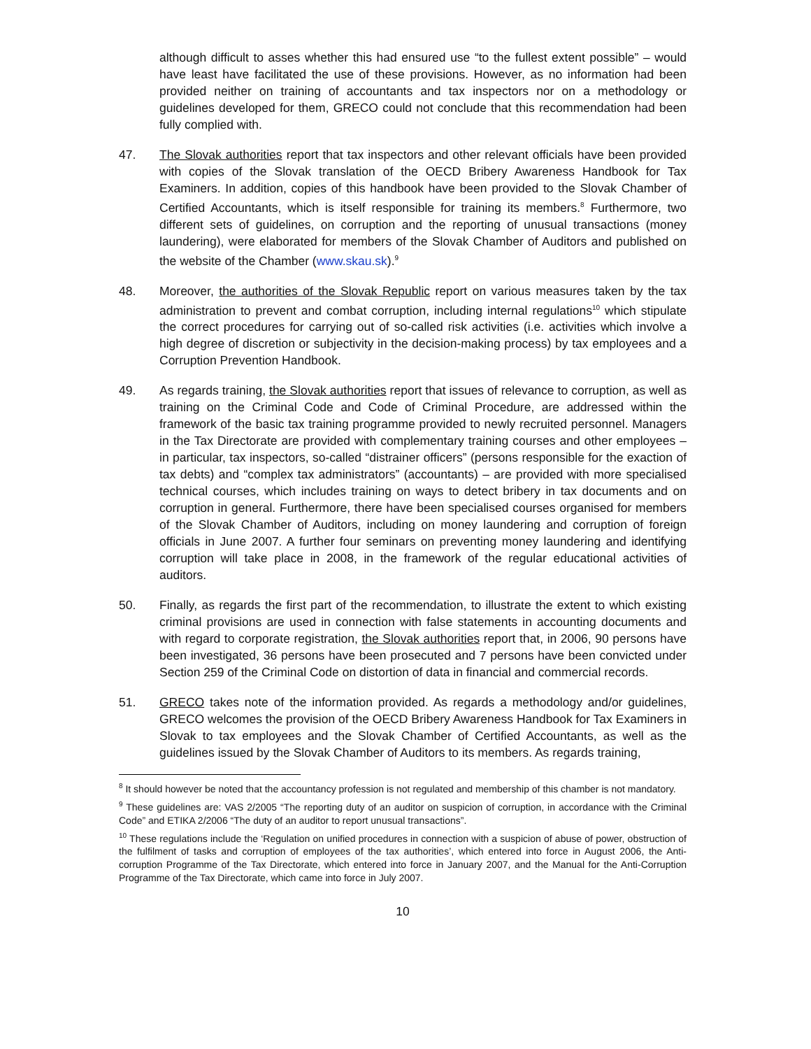although difficult to asses whether this had ensured use “to the fullest extent possible” – would have least have facilitated the use of these provisions. However, as no information had been provided neither on training of accountants and tax inspectors nor on a methodology or guidelines developed for them, GRECO could not conclude that this recommendation had been fully complied with.
47. The Slovak authorities report that tax inspectors and other relevant officials have been provided with copies of the Slovak translation of the OECD Bribery Awareness Handbook for Tax Examiners. In addition, copies of this handbook have been provided to the Slovak Chamber of Certified Accountants, which is itself responsible for training its members.<sup>8</sup> Furthermore, two different sets of guidelines, on corruption and the reporting of unusual transactions (money laundering), were elaborated for members of the Slovak Chamber of Auditors and published on the website of the Chamber (www.skau.sk).<sup>9</sup>
48. Moreover, the authorities of the Slovak Republic report on various measures taken by the tax administration to prevent and combat corruption, including internal regulations<sup>10</sup> which stipulate the correct procedures for carrying out of so-called risk activities (i.e. activities which involve a high degree of discretion or subjectivity in the decision-making process) by tax employees and a Corruption Prevention Handbook.
49. As regards training, the Slovak authorities report that issues of relevance to corruption, as well as training on the Criminal Code and Code of Criminal Procedure, are addressed within the framework of the basic tax training programme provided to newly recruited personnel. Managers in the Tax Directorate are provided with complementary training courses and other employees – in particular, tax inspectors, so-called “distrainer officers” (persons responsible for the exaction of tax debts) and “complex tax administrators” (accountants) – are provided with more specialised technical courses, which includes training on ways to detect bribery in tax documents and on corruption in general. Furthermore, there have been specialised courses organised for members of the Slovak Chamber of Auditors, including on money laundering and corruption of foreign officials in June 2007. A further four seminars on preventing money laundering and identifying corruption will take place in 2008, in the framework of the regular educational activities of auditors.
50. Finally, as regards the first part of the recommendation, to illustrate the extent to which existing criminal provisions are used in connection with false statements in accounting documents and with regard to corporate registration, the Slovak authorities report that, in 2006, 90 persons have been investigated, 36 persons have been prosecuted and 7 persons have been convicted under Section 259 of the Criminal Code on distortion of data in financial and commercial records.
51. GRECO takes note of the information provided. As regards a methodology and/or guidelines, GRECO welcomes the provision of the OECD Bribery Awareness Handbook for Tax Examiners in Slovak to tax employees and the Slovak Chamber of Certified Accountants, as well as the guidelines issued by the Slovak Chamber of Auditors to its members. As regards training,
<sup>8</sup> It should however be noted that the accountancy profession is not regulated and membership of this chamber is not mandatory.
<sup>9</sup> These guidelines are: VAS 2/2005 “The reporting duty of an auditor on suspicion of corruption, in accordance with the Criminal Code” and ETIKA 2/2006 “The duty of an auditor to report unusual transactions”.
<sup>10</sup> These regulations include the ‘Regulation on unified procedures in connection with a suspicion of abuse of power, obstruction of the fulfilment of tasks and corruption of employees of the tax authorities’, which entered into force in August 2006, the Anti-corruption Programme of the Tax Directorate, which entered into force in January 2007, and the Manual for the Anti-Corruption Programme of the Tax Directorate, which came into force in July 2007.
10